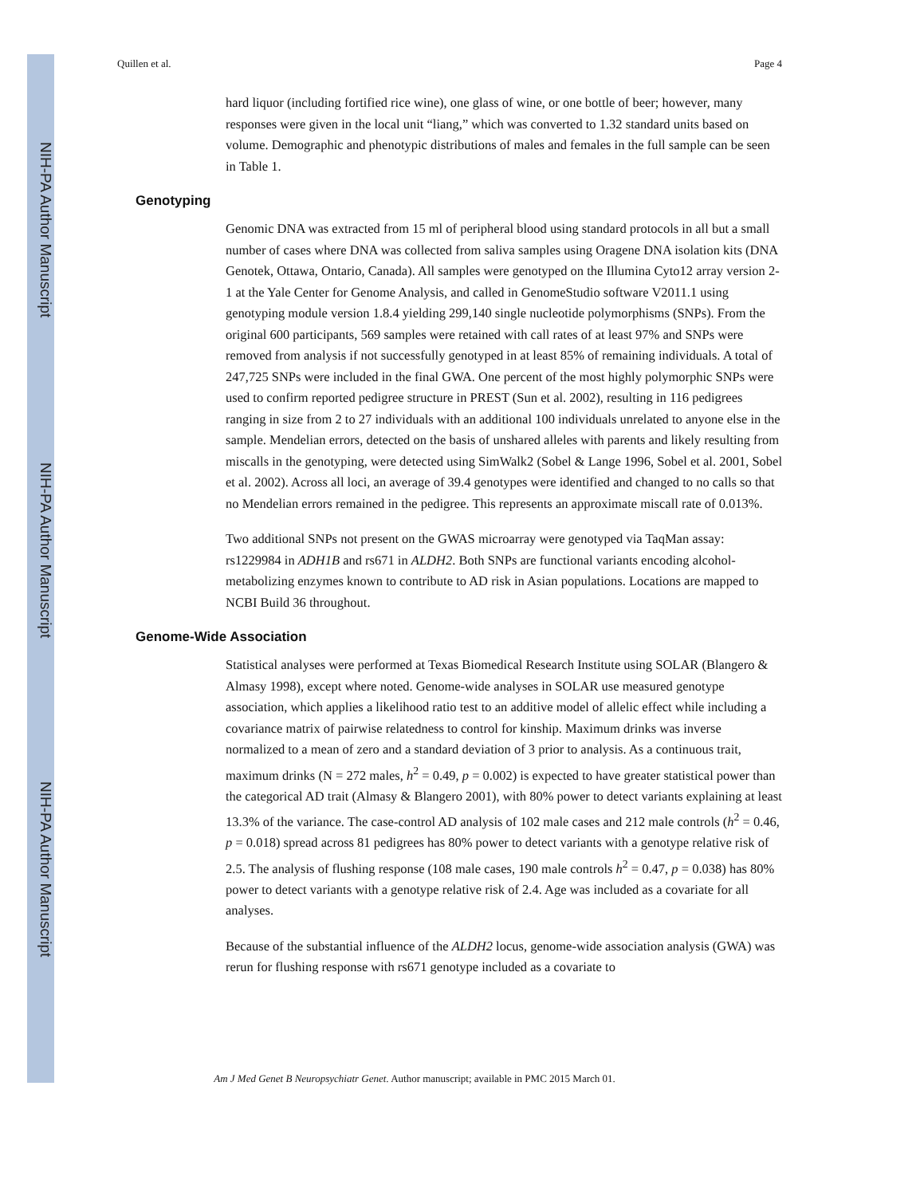NIH-PA Author Manuscript
NIH-PA Author Manuscript
NIH-PA Author Manuscript
Quillen et al. Page 4
hard liquor (including fortified rice wine), one glass of wine, or one bottle of beer; however, many responses were given in the local unit “liang,” which was converted to 1.32 standard units based on volume. Demographic and phenotypic distributions of males and females in the full sample can be seen in Table 1.
Genotyping
Genomic DNA was extracted from 15 ml of peripheral blood using standard protocols in all but a small number of cases where DNA was collected from saliva samples using Oragene DNA isolation kits (DNA Genotek, Ottawa, Ontario, Canada). All samples were genotyped on the Illumina Cyto12 array version 2-1 at the Yale Center for Genome Analysis, and called in GenomeStudio software V2011.1 using genotyping module version 1.8.4 yielding 299,140 single nucleotide polymorphisms (SNPs). From the original 600 participants, 569 samples were retained with call rates of at least 97% and SNPs were removed from analysis if not successfully genotyped in at least 85% of remaining individuals. A total of 247,725 SNPs were included in the final GWA. One percent of the most highly polymorphic SNPs were used to confirm reported pedigree structure in PREST (Sun et al. 2002), resulting in 116 pedigrees ranging in size from 2 to 27 individuals with an additional 100 individuals unrelated to anyone else in the sample. Mendelian errors, detected on the basis of unshared alleles with parents and likely resulting from miscalls in the genotyping, were detected using SimWalk2 (Sobel & Lange 1996, Sobel et al. 2001, Sobel et al. 2002). Across all loci, an average of 39.4 genotypes were identified and changed to no calls so that no Mendelian errors remained in the pedigree. This represents an approximate miscall rate of 0.013%.
Two additional SNPs not present on the GWAS microarray were genotyped via TaqMan assay: rs1229984 in ADH1B and rs671 in ALDH2. Both SNPs are functional variants encoding alcohol-metabolizing enzymes known to contribute to AD risk in Asian populations. Locations are mapped to NCBI Build 36 throughout.
Genome-Wide Association
Statistical analyses were performed at Texas Biomedical Research Institute using SOLAR (Blangero & Almasy 1998), except where noted. Genome-wide analyses in SOLAR use measured genotype association, which applies a likelihood ratio test to an additive model of allelic effect while including a covariance matrix of pairwise relatedness to control for kinship. Maximum drinks was inverse normalized to a mean of zero and a standard deviation of 3 prior to analysis. As a continuous trait, maximum drinks (N = 272 males, h<sup>2</sup> = 0.49, p = 0.002) is expected to have greater statistical power than the categorical AD trait (Almasy & Blangero 2001), with 80% power to detect variants explaining at least 13.3% of the variance. The case-control AD analysis of 102 male cases and 212 male controls (h<sup>2</sup> = 0.46, p = 0.018) spread across 81 pedigrees has 80% power to detect variants with a genotype relative risk of 2.5. The analysis of flushing response (108 male cases, 190 male controls h<sup>2</sup> = 0.47, p = 0.038) has 80% power to detect variants with a genotype relative risk of 2.4. Age was included as a covariate for all analyses.
Because of the substantial influence of the ALDH2 locus, genome-wide association analysis (GWA) was rerun for flushing response with rs671 genotype included as a covariate to
Am J Med Genet B Neuropsychiatr Genet. Author manuscript; available in PMC 2015 March 01.